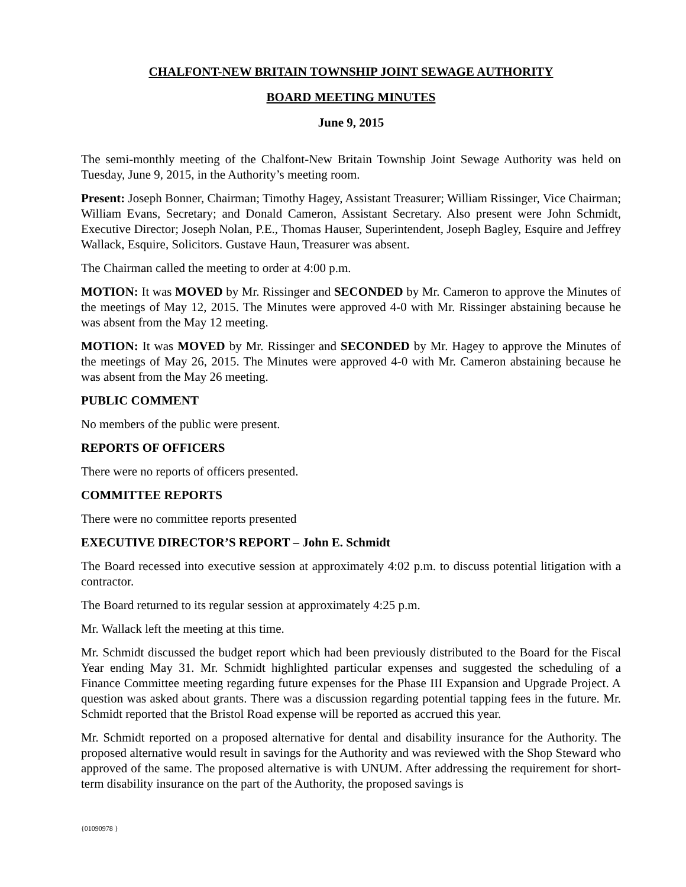CHALFONT-NEW BRITAIN TOWNSHIP JOINT SEWAGE AUTHORITY
BOARD MEETING MINUTES
June 9, 2015
The semi-monthly meeting of the Chalfont-New Britain Township Joint Sewage Authority was held on Tuesday, June 9, 2015, in the Authority’s meeting room.
Present: Joseph Bonner, Chairman; Timothy Hagey, Assistant Treasurer; William Rissinger, Vice Chairman; William Evans, Secretary; and Donald Cameron, Assistant Secretary. Also present were John Schmidt, Executive Director; Joseph Nolan, P.E., Thomas Hauser, Superintendent, Joseph Bagley, Esquire and Jeffrey Wallack, Esquire, Solicitors. Gustave Haun, Treasurer was absent.
The Chairman called the meeting to order at 4:00 p.m.
MOTION: It was MOVED by Mr. Rissinger and SECONDED by Mr. Cameron to approve the Minutes of the meetings of May 12, 2015. The Minutes were approved 4-0 with Mr. Rissinger abstaining because he was absent from the May 12 meeting.
MOTION: It was MOVED by Mr. Rissinger and SECONDED by Mr. Hagey to approve the Minutes of the meetings of May 26, 2015. The Minutes were approved 4-0 with Mr. Cameron abstaining because he was absent from the May 26 meeting.
PUBLIC COMMENT
No members of the public were present.
REPORTS OF OFFICERS
There were no reports of officers presented.
COMMITTEE REPORTS
There were no committee reports presented
EXECUTIVE DIRECTOR’S REPORT – John E. Schmidt
The Board recessed into executive session at approximately 4:02 p.m. to discuss potential litigation with a contractor.
The Board returned to its regular session at approximately 4:25 p.m.
Mr. Wallack left the meeting at this time.
Mr. Schmidt discussed the budget report which had been previously distributed to the Board for the Fiscal Year ending May 31. Mr. Schmidt highlighted particular expenses and suggested the scheduling of a Finance Committee meeting regarding future expenses for the Phase III Expansion and Upgrade Project. A question was asked about grants. There was a discussion regarding potential tapping fees in the future. Mr. Schmidt reported that the Bristol Road expense will be reported as accrued this year.
Mr. Schmidt reported on a proposed alternative for dental and disability insurance for the Authority. The proposed alternative would result in savings for the Authority and was reviewed with the Shop Steward who approved of the same. The proposed alternative is with UNUM. After addressing the requirement for short-term disability insurance on the part of the Authority, the proposed savings is
{01090978 }